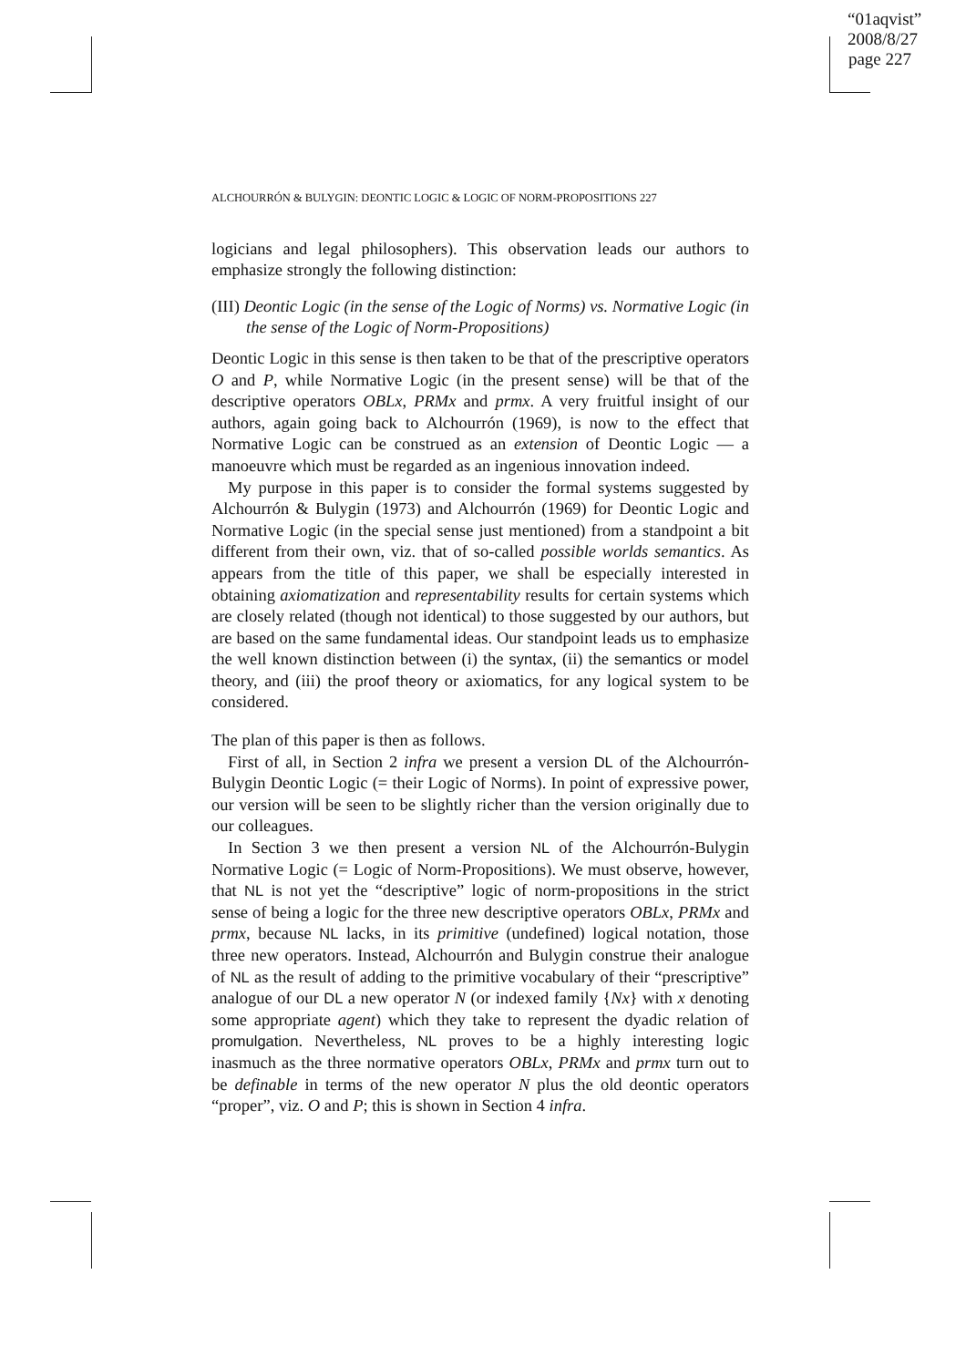“01aqvist”
2008/8/27
page 227
ALCHOURRÓN & BULYGIN: DEONTIC LOGIC & LOGIC OF NORM-PROPOSITIONS 227
logicians and legal philosophers). This observation leads our authors to emphasize strongly the following distinction:
(III) Deontic Logic (in the sense of the Logic of Norms) vs. Normative Logic (in the sense of the Logic of Norm-Propositions)
Deontic Logic in this sense is then taken to be that of the prescriptive operators O and P, while Normative Logic (in the present sense) will be that of the descriptive operators OBLx, PRMx and prmx. A very fruitful insight of our authors, again going back to Alchourrón (1969), is now to the effect that Normative Logic can be construed as an extension of Deontic Logic — a manoeuvre which must be regarded as an ingenious innovation indeed.
My purpose in this paper is to consider the formal systems suggested by Alchourrón & Bulygin (1973) and Alchourrón (1969) for Deontic Logic and Normative Logic (in the special sense just mentioned) from a standpoint a bit different from their own, viz. that of so-called possible worlds semantics. As appears from the title of this paper, we shall be especially interested in obtaining axiomatization and representability results for certain systems which are closely related (though not identical) to those suggested by our authors, but are based on the same fundamental ideas. Our standpoint leads us to emphasize the well known distinction between (i) the syntax, (ii) the semantics or model theory, and (iii) the proof theory or axiomatics, for any logical system to be considered.
The plan of this paper is then as follows.
First of all, in Section 2 infra we present a version DL of the Alchourrón-Bulygin Deontic Logic (= their Logic of Norms). In point of expressive power, our version will be seen to be slightly richer than the version originally due to our colleagues.
In Section 3 we then present a version NL of the Alchourrón-Bulygin Normative Logic (= Logic of Norm-Propositions). We must observe, however, that NL is not yet the “descriptive” logic of norm-propositions in the strict sense of being a logic for the three new descriptive operators OBLx, PRMx and prmx, because NL lacks, in its primitive (undefined) logical notation, those three new operators. Instead, Alchourrón and Bulygin construe their analogue of NL as the result of adding to the primitive vocabulary of their “prescriptive” analogue of our DL a new operator N (or indexed family {Nx} with x denoting some appropriate agent) which they take to represent the dyadic relation of promulgation. Nevertheless, NL proves to be a highly interesting logic inasmuch as the three normative operators OBLx, PRMx and prmx turn out to be definable in terms of the new operator N plus the old deontic operators “proper”, viz. O and P; this is shown in Section 4 infra.